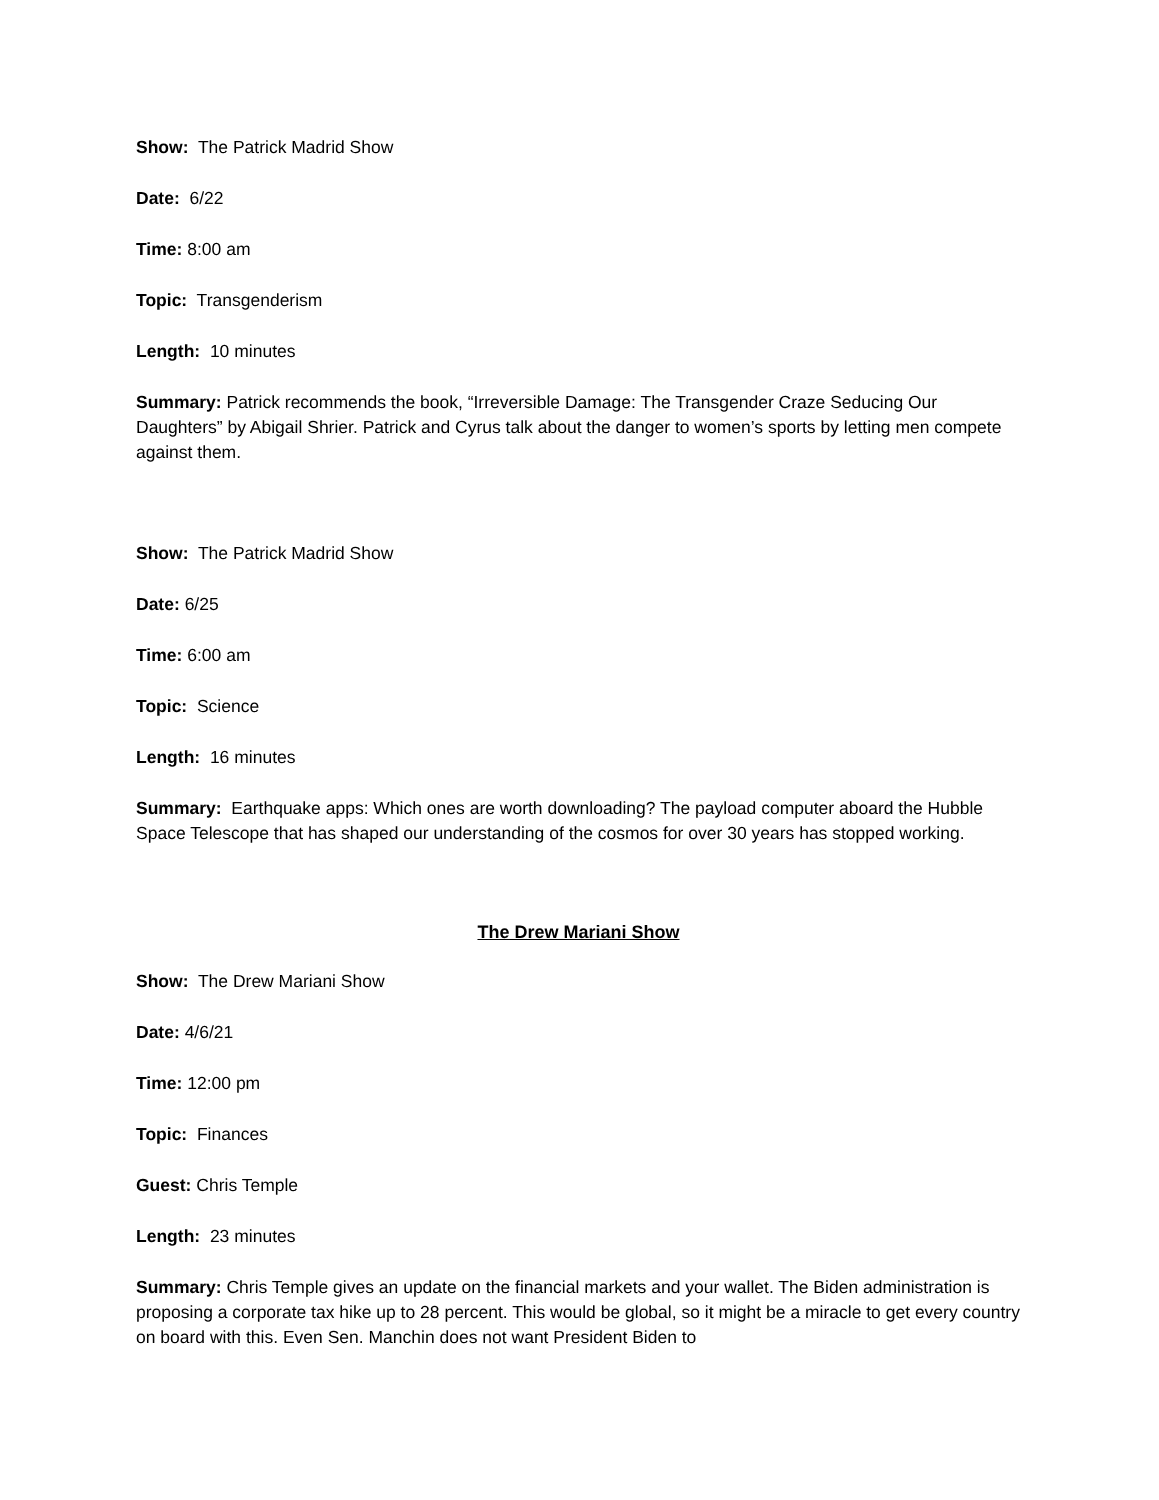Show: The Patrick Madrid Show
Date: 6/22
Time: 8:00 am
Topic: Transgenderism
Length: 10 minutes
Summary: Patrick recommends the book, “Irreversible Damage: The Transgender Craze Seducing Our Daughters” by Abigail Shrier. Patrick and Cyrus talk about the danger to women’s sports by letting men compete against them.
Show: The Patrick Madrid Show
Date: 6/25
Time: 6:00 am
Topic: Science
Length: 16 minutes
Summary: Earthquake apps: Which ones are worth downloading? The payload computer aboard the Hubble Space Telescope that has shaped our understanding of the cosmos for over 30 years has stopped working.
The Drew Mariani Show
Show: The Drew Mariani Show
Date: 4/6/21
Time: 12:00 pm
Topic: Finances
Guest: Chris Temple
Length: 23 minutes
Summary: Chris Temple gives an update on the financial markets and your wallet. The Biden administration is proposing a corporate tax hike up to 28 percent. This would be global, so it might be a miracle to get every country on board with this. Even Sen. Manchin does not want President Biden to